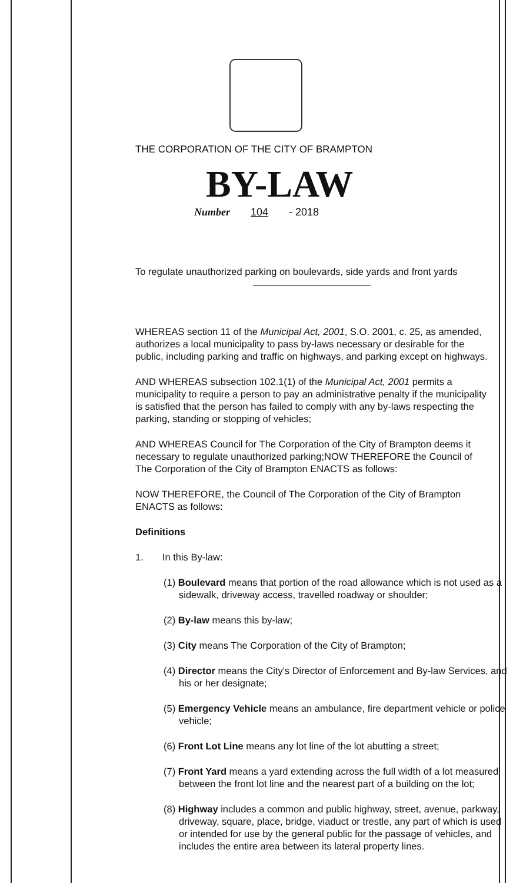THE CORPORATION OF THE CITY OF BRAMPTON
BY-LAW
Number 104 - 2018
To regulate unauthorized parking on boulevards, side yards and front yards
WHEREAS section 11 of the Municipal Act, 2001, S.O. 2001, c. 25, as amended, authorizes a local municipality to pass by-laws necessary or desirable for the public, including parking and traffic on highways, and parking except on highways.
AND WHEREAS subsection 102.1(1) of the Municipal Act, 2001 permits a municipality to require a person to pay an administrative penalty if the municipality is satisfied that the person has failed to comply with any by-laws respecting the parking, standing or stopping of vehicles;
AND WHEREAS Council for The Corporation of the City of Brampton deems it necessary to regulate unauthorized parking;NOW THEREFORE the Council of The Corporation of the City of Brampton ENACTS as follows:
NOW THEREFORE, the Council of The Corporation of the City of Brampton ENACTS as follows:
Definitions
1. In this By-law:
(1) Boulevard means that portion of the road allowance which is not used as a sidewalk, driveway access, travelled roadway or shoulder;
(2) By-law means this by-law;
(3) City means The Corporation of the City of Brampton;
(4) Director means the City's Director of Enforcement and By-law Services, and his or her designate;
(5) Emergency Vehicle means an ambulance, fire department vehicle or police vehicle;
(6) Front Lot Line means any lot line of the lot abutting a street;
(7) Front Yard means a yard extending across the full width of a lot measured between the front lot line and the nearest part of a building on the lot;
(8) Highway includes a common and public highway, street, avenue, parkway, driveway, square, place, bridge, viaduct or trestle, any part of which is used or intended for use by the general public for the passage of vehicles, and includes the entire area between its lateral property lines.